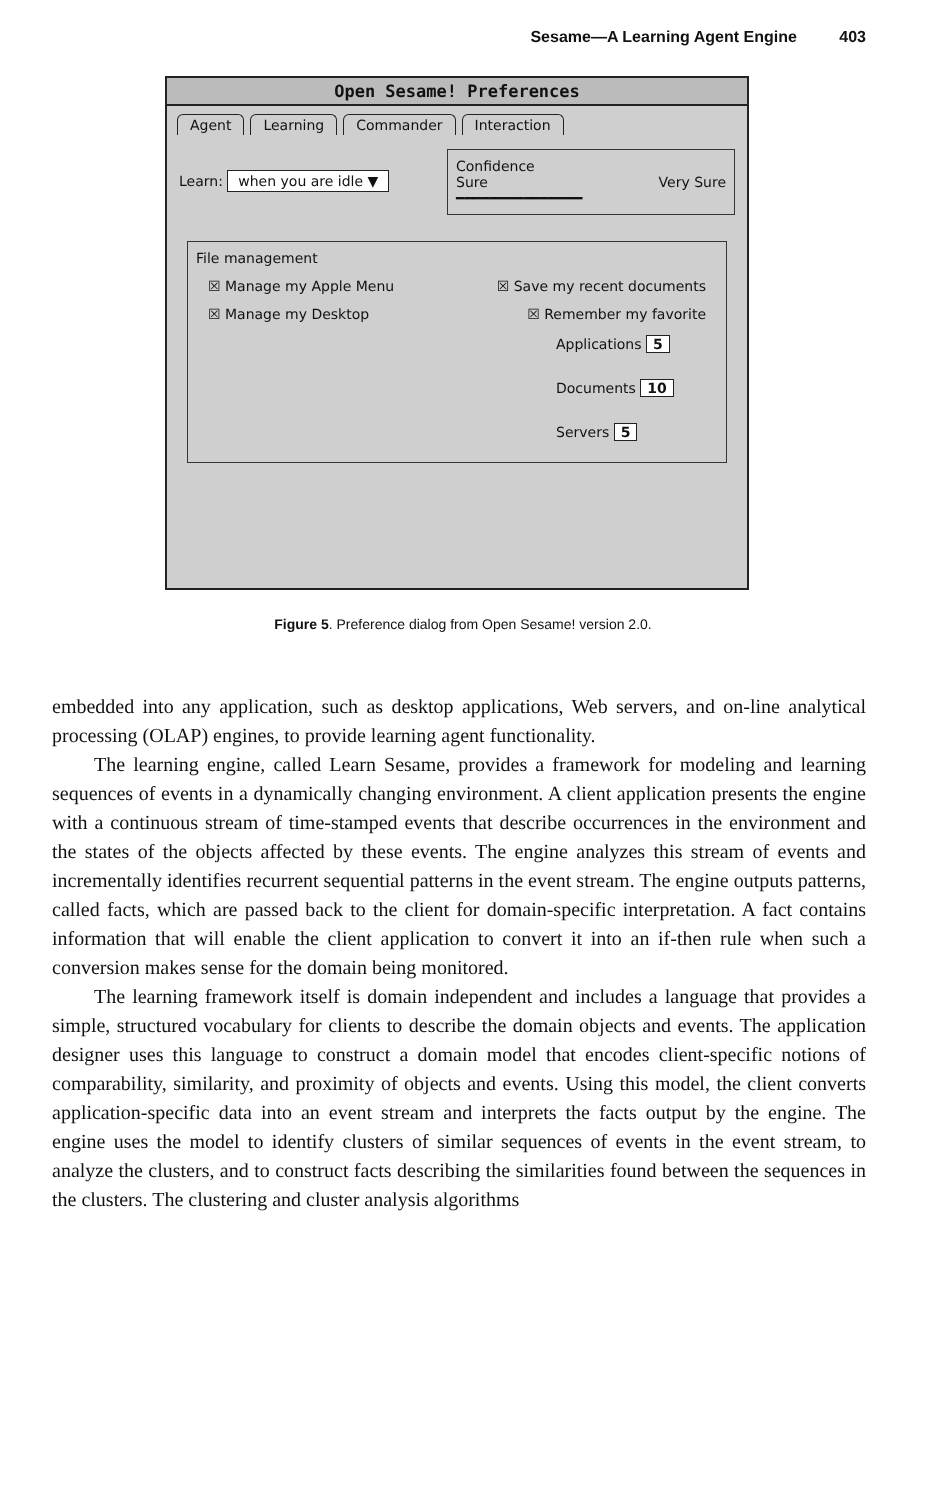Sesame—A Learning Agent Engine 403
Open Sesame! Preferences
Agent Learning Commander Interaction
Learn: when you are idle ▼
Confidence
Sure Very Sure
━━━━━━━━━━━━━━━
File management
☒ Manage my Apple Menu ☒ Save my recent documents
☒ Manage my Desktop ☒ Remember my favorite
Applications 5
Documents 10
Servers 5
Figure 5. Preference dialog from Open Sesame! version 2.0.
embedded into any application, such as desktop applications, Web servers, and on-line analytical processing (OLAP) engines, to provide learning agent functionality.
The learning engine, called Learn Sesame, provides a framework for modeling and learning sequences of events in a dynamically changing environment. A client application presents the engine with a continuous stream of time-stamped events that describe occurrences in the environment and the states of the objects affected by these events. The engine analyzes this stream of events and incrementally identifies recurrent sequential patterns in the event stream. The engine outputs patterns, called facts, which are passed back to the client for domain-specific interpretation. A fact contains information that will enable the client application to convert it into an if-then rule when such a conversion makes sense for the domain being monitored.
The learning framework itself is domain independent and includes a language that provides a simple, structured vocabulary for clients to describe the domain objects and events. The application designer uses this language to construct a domain model that encodes client-specific notions of comparability, similarity, and proximity of objects and events. Using this model, the client converts application-specific data into an event stream and interprets the facts output by the engine. The engine uses the model to identify clusters of similar sequences of events in the event stream, to analyze the clusters, and to construct facts describing the similarities found between the sequences in the clusters. The clustering and cluster analysis algorithms